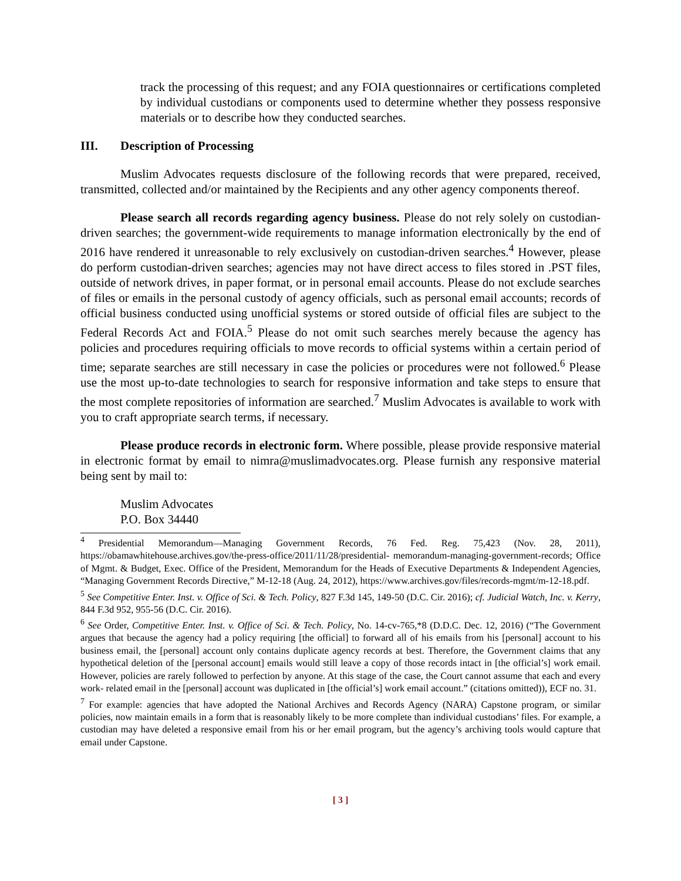track the processing of this request; and any FOIA questionnaires or certifications completed by individual custodians or components used to determine whether they possess responsive materials or to describe how they conducted searches.
III. Description of Processing
Muslim Advocates requests disclosure of the following records that were prepared, received, transmitted, collected and/or maintained by the Recipients and any other agency components thereof.
Please search all records regarding agency business. Please do not rely solely on custodian-driven searches; the government-wide requirements to manage information electronically by the end of 2016 have rendered it unreasonable to rely exclusively on custodian-driven searches.<sup>4</sup> However, please do perform custodian-driven searches; agencies may not have direct access to files stored in .PST files, outside of network drives, in paper format, or in personal email accounts. Please do not exclude searches of files or emails in the personal custody of agency officials, such as personal email accounts; records of official business conducted using unofficial systems or stored outside of official files are subject to the Federal Records Act and FOIA.<sup>5</sup> Please do not omit such searches merely because the agency has policies and procedures requiring officials to move records to official systems within a certain period of time; separate searches are still necessary in case the policies or procedures were not followed.<sup>6</sup> Please use the most up-to-date technologies to search for responsive information and take steps to ensure that the most complete repositories of information are searched.<sup>7</sup> Muslim Advocates is available to work with you to craft appropriate search terms, if necessary.
Please produce records in electronic form. Where possible, please provide responsive material in electronic format by email to nimra@muslimadvocates.org. Please furnish any responsive material being sent by mail to:
Muslim Advocates
P.O. Box 34440
<sup>4</sup> Presidential Memorandum—Managing Government Records, 76 Fed. Reg. 75,423 (Nov. 28, 2011), https://obamawhitehouse.archives.gov/the-press-office/2011/11/28/presidential- memorandum-managing-government-records; Office of Mgmt. & Budget, Exec. Office of the President, Memorandum for the Heads of Executive Departments & Independent Agencies, “Managing Government Records Directive,” M-12-18 (Aug. 24, 2012), https://www.archives.gov/files/records-mgmt/m-12-18.pdf.
<sup>5</sup> See Competitive Enter. Inst. v. Office of Sci. & Tech. Policy, 827 F.3d 145, 149-50 (D.C. Cir. 2016); cf. Judicial Watch, Inc. v. Kerry, 844 F.3d 952, 955-56 (D.C. Cir. 2016).
<sup>6</sup> See Order, Competitive Enter. Inst. v. Office of Sci. & Tech. Policy, No. 14-cv-765,*8 (D.D.C. Dec. 12, 2016) (“The Government argues that because the agency had a policy requiring [the official] to forward all of his emails from his [personal] account to his business email, the [personal] account only contains duplicate agency records at best. Therefore, the Government claims that any hypothetical deletion of the [personal account] emails would still leave a copy of those records intact in [the official’s] work email. However, policies are rarely followed to perfection by anyone. At this stage of the case, the Court cannot assume that each and every work- related email in the [personal] account was duplicated in [the official’s] work email account.” (citations omitted)), ECF no. 31.
<sup>7</sup> For example: agencies that have adopted the National Archives and Records Agency (NARA) Capstone program, or similar policies, now maintain emails in a form that is reasonably likely to be more complete than individual custodians’ files. For example, a custodian may have deleted a responsive email from his or her email program, but the agency’s archiving tools would capture that email under Capstone.
[ 3 ]